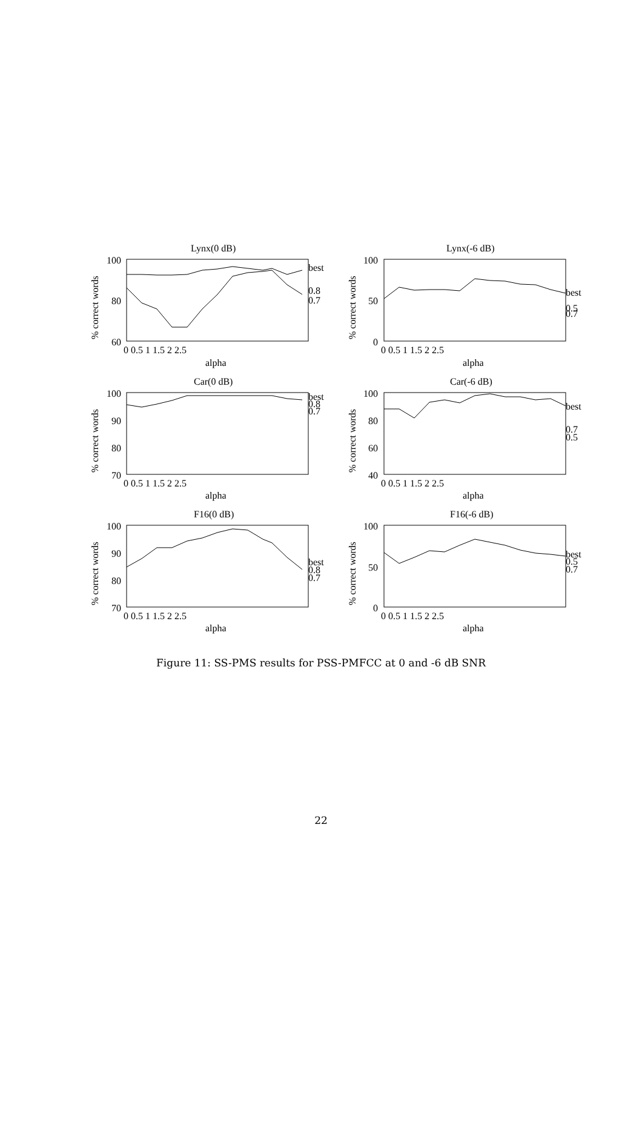Lynx(0 dB)
Lynx(-6 dB)
Car(0 dB)
Car(-6 dB)
F16(0 dB)
F16(-6 dB)
100
80
60
100
50
0
100
90
80
70
100
80
60
40
100
90
80
70
100
50
0
0 0.5 1 1.5 2 2.5
alpha
0 0.5 1 1.5 2 2.5
alpha
0 0.5 1 1.5 2 2.5
alpha
0 0.5 1 1.5 2 2.5
alpha
0 0.5 1 1.5 2 2.5
alpha
0 0.5 1 1.5 2 2.5
alpha
best
0.8
0.7
best
0.5
0.7
best
0.8
0.7
best
0.7
0.5
best
0.8
0.7
best
0.5
0.7
% correct words
% correct words
% correct words
% correct words
% correct words
% correct words
Figure 11: SS-PMS results for PSS-PMFCC at 0 and -6 dB SNR
22